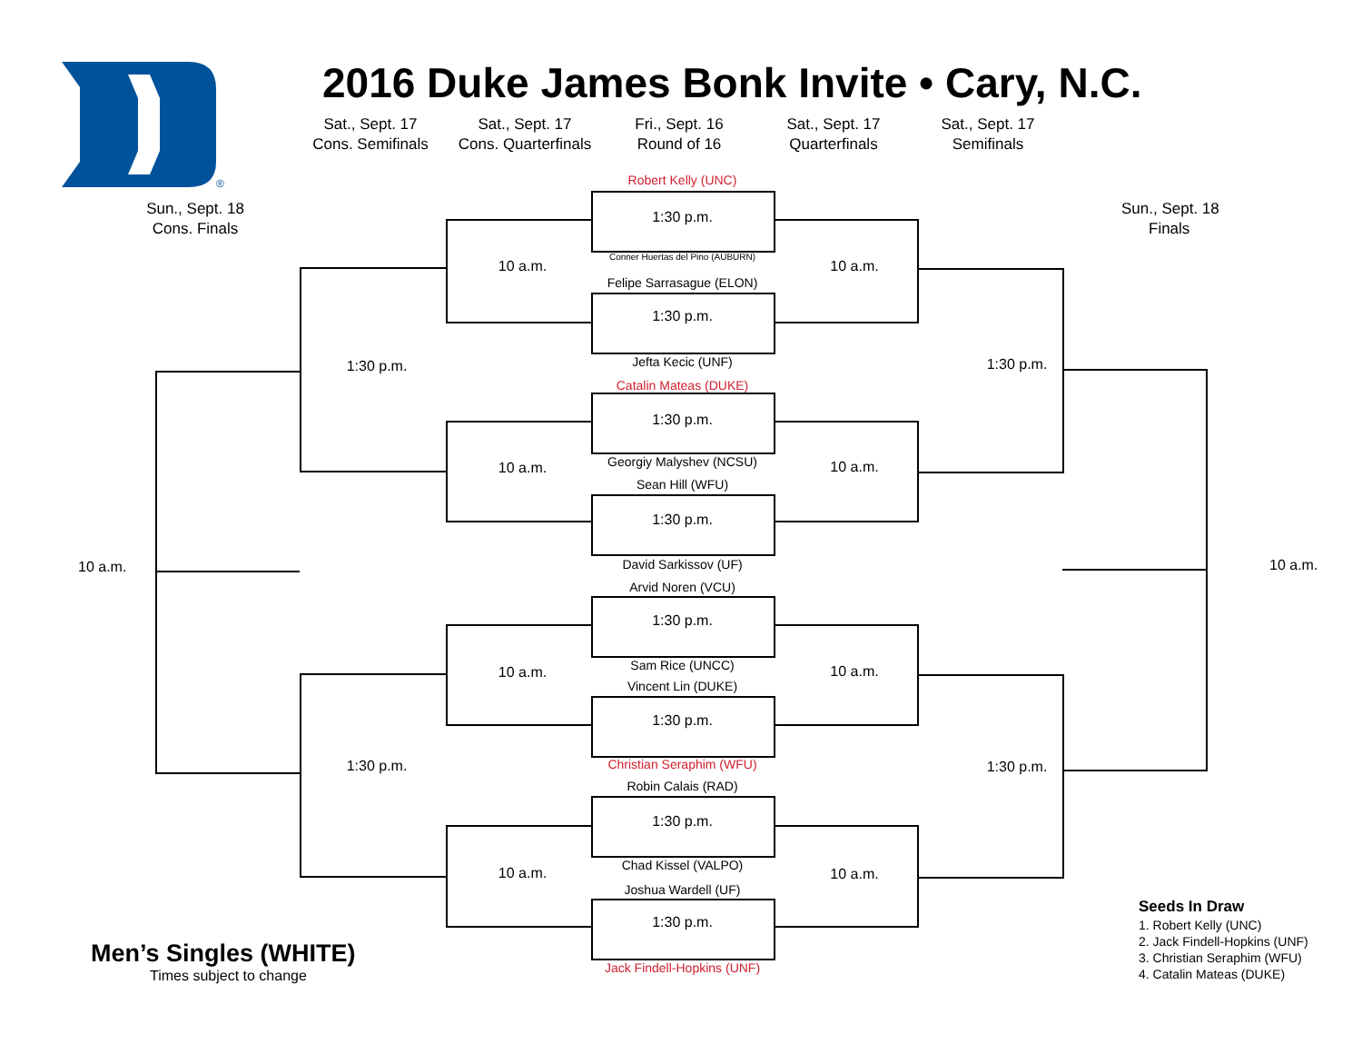®
2016 Duke James Bonk Invite • Cary, N.C.
Sat., Sept. 17
Cons. Semifinals
Sat., Sept. 17
Cons. Quarterfinals
Fri., Sept. 16
Round of 16
Sat., Sept. 17
Quarterfinals
Sat., Sept. 17
Semifinals
Sun., Sept. 18
Cons. Finals
10 a.m.
Men’s Singles (WHITE)
Times subject to change
1:30 p.m.
1:30 p.m.
10 a.m.
10 a.m.
10 a.m.
10 a.m.
Robert Kelly (UNC)
1:30 p.m.
Conner Huertas del Pino (AUBURN)
Felipe Sarrasague (ELON)
1:30 p.m.
Jefta Kecic (UNF)
Catalin Mateas (DUKE)
1:30 p.m.
Georgiy Malyshev (NCSU)
Sean Hill (WFU)
1:30 p.m.
David Sarkissov (UF)
Arvid Noren (VCU)
1:30 p.m.
Sam Rice (UNCC)
Vincent Lin (DUKE)
1:30 p.m.
Christian Seraphim (WFU)
Robin Calais (RAD)
1:30 p.m.
Chad Kissel (VALPO)
Joshua Wardell (UF)
1:30 p.m.
Jack Findell-Hopkins (UNF)
10 a.m.
10 a.m.
10 a.m.
10 a.m.
1:30 p.m.
1:30 p.m.
Sun., Sept. 18
Finals
10 a.m.
Seeds In Draw
1. Robert Kelly (UNC)
2. Jack Findell-Hopkins (UNF)
3. Christian Seraphim (WFU)
4. Catalin Mateas (DUKE)